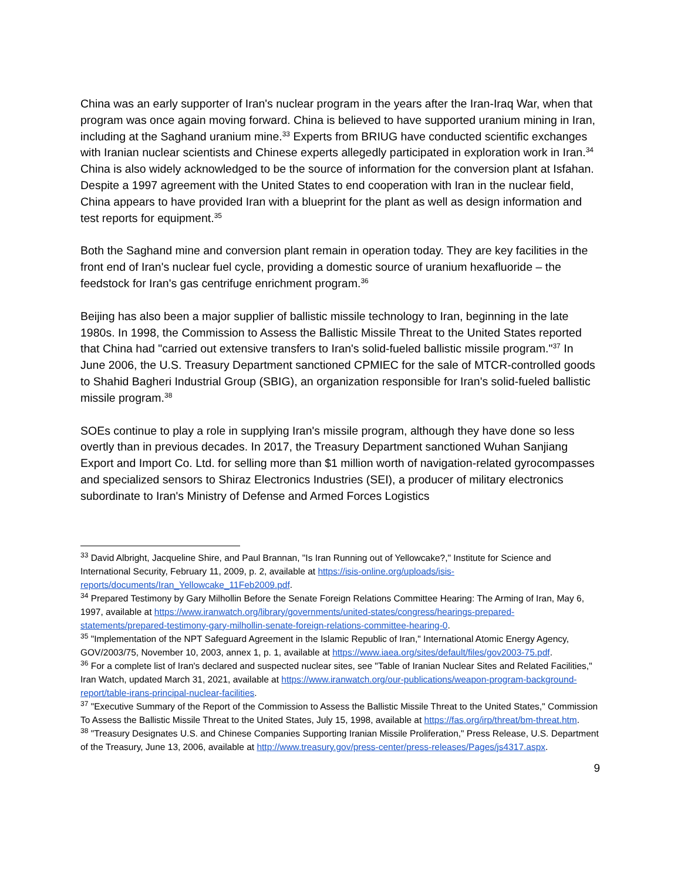China was an early supporter of Iran's nuclear program in the years after the Iran-Iraq War, when that program was once again moving forward. China is believed to have supported uranium mining in Iran, including at the Saghand uranium mine.<sup>33</sup> Experts from BRIUG have conducted scientific exchanges with Iranian nuclear scientists and Chinese experts allegedly participated in exploration work in Iran.<sup>34</sup> China is also widely acknowledged to be the source of information for the conversion plant at Isfahan. Despite a 1997 agreement with the United States to end cooperation with Iran in the nuclear field, China appears to have provided Iran with a blueprint for the plant as well as design information and test reports for equipment.<sup>35</sup>
Both the Saghand mine and conversion plant remain in operation today. They are key facilities in the front end of Iran's nuclear fuel cycle, providing a domestic source of uranium hexafluoride – the feedstock for Iran's gas centrifuge enrichment program.<sup>36</sup>
Beijing has also been a major supplier of ballistic missile technology to Iran, beginning in the late 1980s. In 1998, the Commission to Assess the Ballistic Missile Threat to the United States reported that China had "carried out extensive transfers to Iran's solid-fueled ballistic missile program."<sup>37</sup> In June 2006, the U.S. Treasury Department sanctioned CPMIEC for the sale of MTCR-controlled goods to Shahid Bagheri Industrial Group (SBIG), an organization responsible for Iran's solid-fueled ballistic missile program.<sup>38</sup>
SOEs continue to play a role in supplying Iran's missile program, although they have done so less overtly than in previous decades. In 2017, the Treasury Department sanctioned Wuhan Sanjiang Export and Import Co. Ltd. for selling more than $1 million worth of navigation-related gyrocompasses and specialized sensors to Shiraz Electronics Industries (SEI), a producer of military electronics subordinate to Iran's Ministry of Defense and Armed Forces Logistics
<sup>33</sup> David Albright, Jacqueline Shire, and Paul Brannan, "Is Iran Running out of Yellowcake?," Institute for Science and International Security, February 11, 2009, p. 2, available at https://isis-online.org/uploads/isis-reports/documents/Iran_Yellowcake_11Feb2009.pdf.
<sup>34</sup> Prepared Testimony by Gary Milhollin Before the Senate Foreign Relations Committee Hearing: The Arming of Iran, May 6, 1997, available at https://www.iranwatch.org/library/governments/united-states/congress/hearings-prepared-statements/prepared-testimony-gary-milhollin-senate-foreign-relations-committee-hearing-0.
<sup>35</sup> "Implementation of the NPT Safeguard Agreement in the Islamic Republic of Iran," International Atomic Energy Agency, GOV/2003/75, November 10, 2003, annex 1, p. 1, available at https://www.iaea.org/sites/default/files/gov2003-75.pdf.
<sup>36</sup> For a complete list of Iran's declared and suspected nuclear sites, see "Table of Iranian Nuclear Sites and Related Facilities," Iran Watch, updated March 31, 2021, available at https://www.iranwatch.org/our-publications/weapon-program-background-report/table-irans-principal-nuclear-facilities.
<sup>37</sup> "Executive Summary of the Report of the Commission to Assess the Ballistic Missile Threat to the United States," Commission To Assess the Ballistic Missile Threat to the United States, July 15, 1998, available at https://fas.org/irp/threat/bm-threat.htm.
<sup>38</sup> "Treasury Designates U.S. and Chinese Companies Supporting Iranian Missile Proliferation," Press Release, U.S. Department of the Treasury, June 13, 2006, available at http://www.treasury.gov/press-center/press-releases/Pages/js4317.aspx.
9